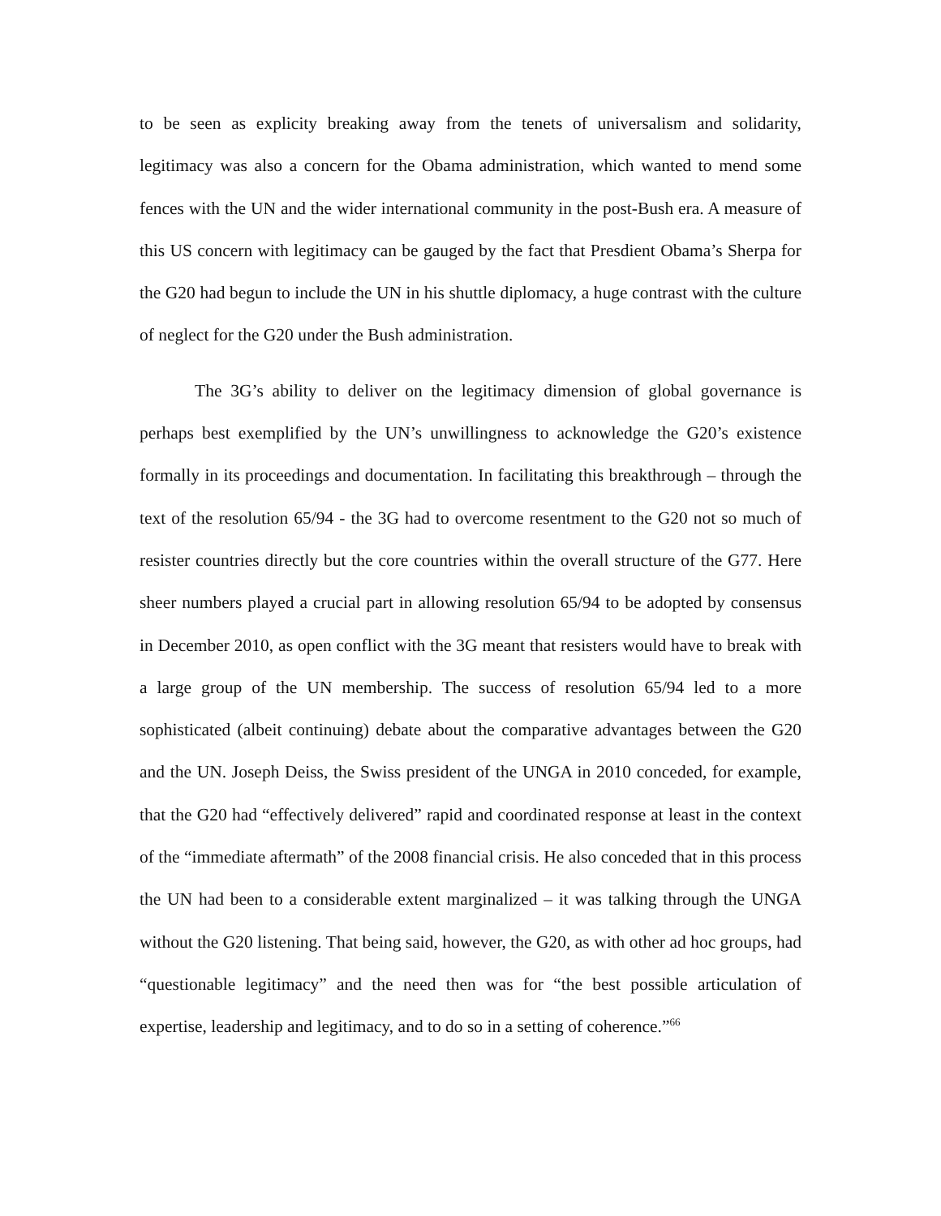to be seen as explicity breaking away from the tenets of universalism and solidarity, legitimacy was also a concern for the Obama administration, which wanted to mend some fences with the UN and the wider international community in the post-Bush era. A measure of this US concern with legitimacy can be gauged by the fact that Presdient Obama’s Sherpa for the G20 had begun to include the UN in his shuttle diplomacy, a huge contrast with the culture of neglect for the G20 under the Bush administration.
The 3G’s ability to deliver on the legitimacy dimension of global governance is perhaps best exemplified by the UN’s unwillingness to acknowledge the G20’s existence formally in its proceedings and documentation. In facilitating this breakthrough – through the text of the resolution 65/94 - the 3G had to overcome resentment to the G20 not so much of resister countries directly but the core countries within the overall structure of the G77. Here sheer numbers played a crucial part in allowing resolution 65/94 to be adopted by consensus in December 2010, as open conflict with the 3G meant that resisters would have to break with a large group of the UN membership. The success of resolution 65/94 led to a more sophisticated (albeit continuing) debate about the comparative advantages between the G20 and the UN. Joseph Deiss, the Swiss president of the UNGA in 2010 conceded, for example, that the G20 had “effectively delivered” rapid and coordinated response at least in the context of the “immediate aftermath” of the 2008 financial crisis. He also conceded that in this process the UN had been to a considerable extent marginalized – it was talking through the UNGA without the G20 listening. That being said, however, the G20, as with other ad hoc groups, had “questionable legitimacy” and the need then was for “the best possible articulation of expertise, leadership and legitimacy, and to do so in a setting of coherence.”<sup>66</sup>